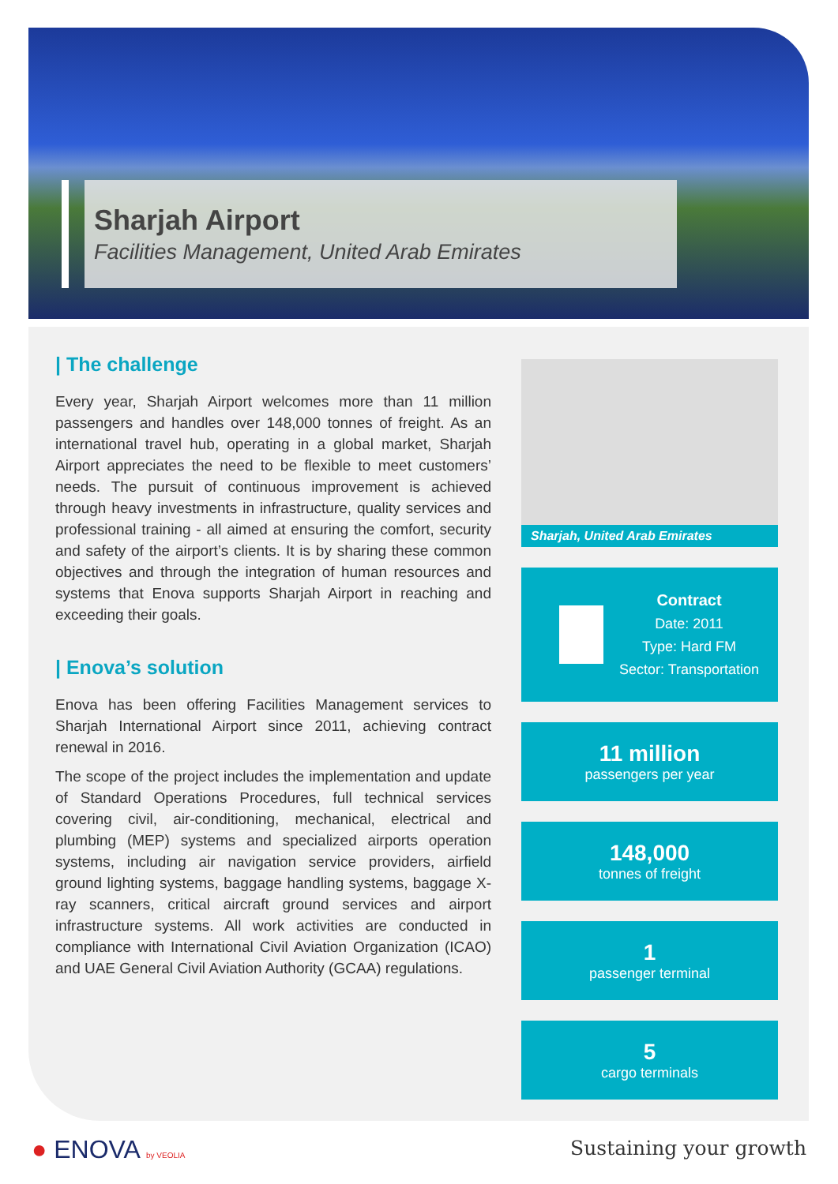Sharjah Airport
Facilities Management, United Arab Emirates
| The challenge
Every year, Sharjah Airport welcomes more than 11 million passengers and handles over 148,000 tonnes of freight. As an international travel hub, operating in a global market, Sharjah Airport appreciates the need to be flexible to meet customers’ needs. The pursuit of continuous improvement is achieved through heavy investments in infrastructure, quality services and professional training - all aimed at ensuring the comfort, security and safety of the airport’s clients. It is by sharing these common objectives and through the integration of human resources and systems that Enova supports Sharjah Airport in reaching and exceeding their goals.
| Enova’s solution
Enova has been offering Facilities Management services to Sharjah International Airport since 2011, achieving contract renewal in 2016.
The scope of the project includes the implementation and update of Standard Operations Procedures, full technical services covering civil, air-conditioning, mechanical, electrical and plumbing (MEP) systems and specialized airports operation systems, including air navigation service providers, airfield ground lighting systems, baggage handling systems, baggage X-ray scanners, critical aircraft ground services and airport infrastructure systems. All work activities are conducted in compliance with International Civil Aviation Organization (ICAO) and UAE General Civil Aviation Authority (GCAA) regulations.
Sharjah, United Arab Emirates
Contract
Date: 2011
Type: Hard FM
Sector: Transportation
11 million
passengers per year
148,000
tonnes of freight
1
passenger terminal
5
cargo terminals
● ENOVA by VEOLIA Sustaining your growth